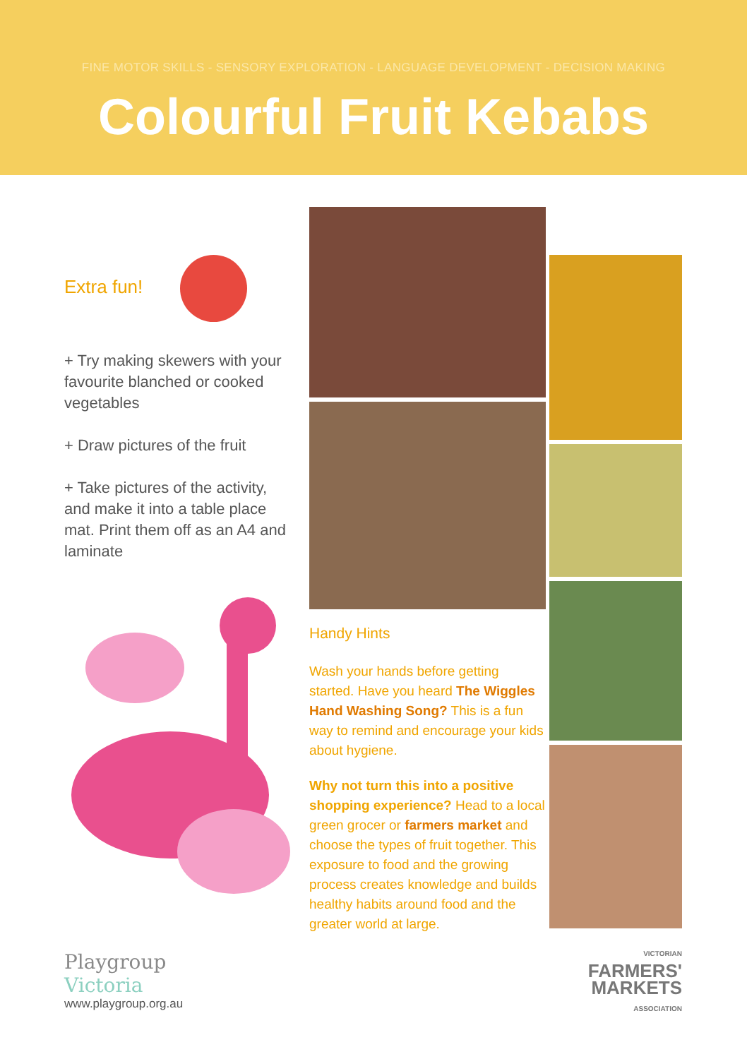FINE MOTOR SKILLS - SENSORY EXPLORATION - LANGUAGE DEVELOPMENT - DECISION MAKING
Colourful Fruit Kebabs
Extra fun!
+ Try making skewers with your favourite blanched or cooked vegetables
+ Draw pictures of the fruit
+ Take pictures of the activity, and make it into a table place mat. Print them off as an A4 and laminate
Playgroup
Victoria
www.playgroup.org.au
Handy Hints
Wash your hands before getting started. Have you heard The Wiggles Hand Washing Song? This is a fun way to remind and encourage your kids about hygiene.
Why not turn this into a positive shopping experience? Head to a local green grocer or farmers market and choose the types of fruit together. This exposure to food and the growing process creates knowledge and builds healthy habits around food and the greater world at large.
VICTORIAN
FARMERS'
MARKETS
ASSOCIATION